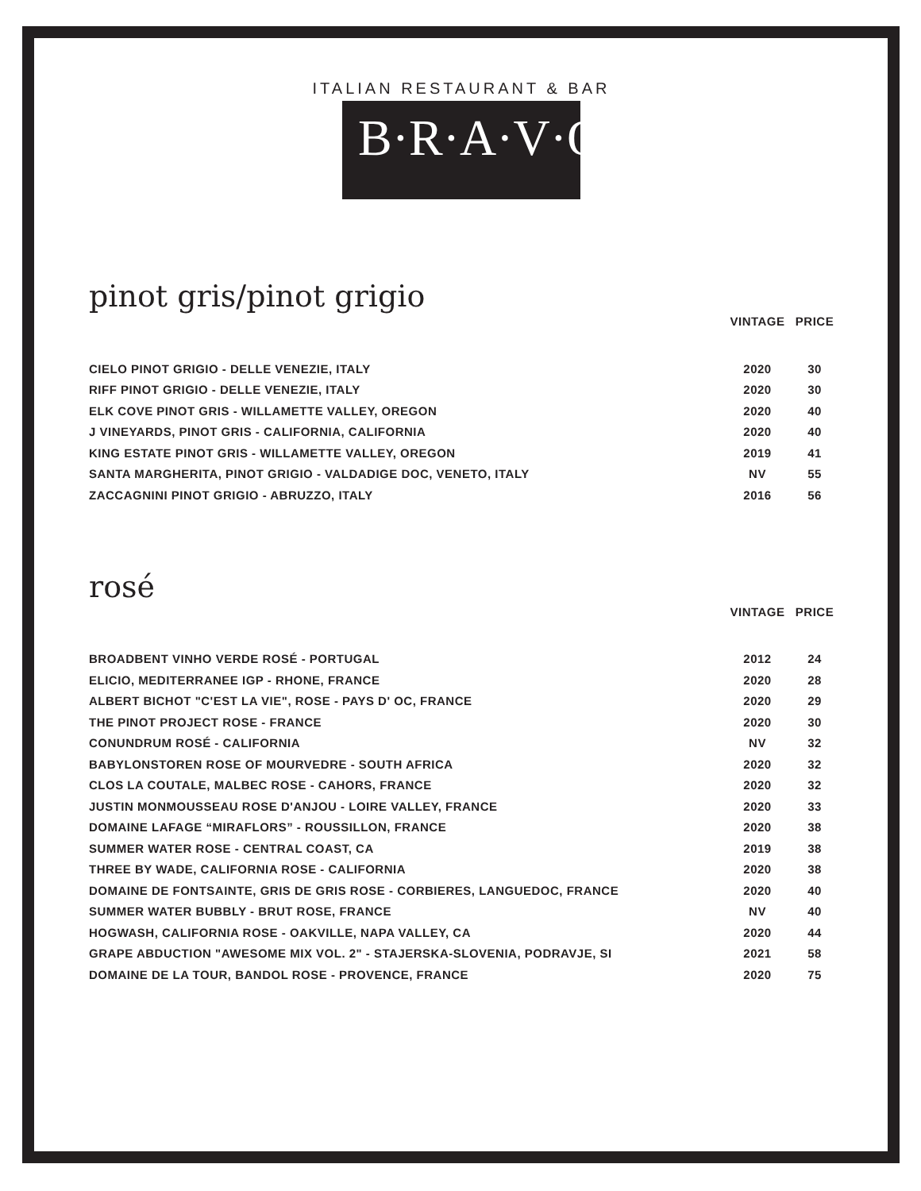ITALIAN RESTAURANT & BAR
B·R·A·V·O·!
pinot gris/pinot grigio
| | VINTAGE | PRICE |
| --- | --- | --- |
| CIELO PINOT GRIGIO - DELLE VENEZIE, ITALY | 2020 | 30 |
| RIFF PINOT GRIGIO - DELLE VENEZIE, ITALY | 2020 | 30 |
| ELK COVE PINOT GRIS - WILLAMETTE VALLEY, OREGON | 2020 | 40 |
| J VINEYARDS, PINOT GRIS - CALIFORNIA, CALIFORNIA | 2020 | 40 |
| KING ESTATE PINOT GRIS - WILLAMETTE VALLEY, OREGON | 2019 | 41 |
| SANTA MARGHERITA, PINOT GRIGIO - VALDADIGE DOC, VENETO, ITALY | NV | 55 |
| ZACCAGNINI PINOT GRIGIO - ABRUZZO, ITALY | 2016 | 56 |
rosé
| | VINTAGE | PRICE |
| --- | --- | --- |
| BROADBENT VINHO VERDE ROSÉ - PORTUGAL | 2012 | 24 |
| ELICIO, MEDITERRANEE IGP - RHONE, FRANCE | 2020 | 28 |
| ALBERT BICHOT "C'EST LA VIE", ROSE - PAYS D' OC, FRANCE | 2020 | 29 |
| THE PINOT PROJECT ROSE - FRANCE | 2020 | 30 |
| CONUNDRUM ROSÉ - CALIFORNIA | NV | 32 |
| BABYLONSTOREN ROSE OF MOURVEDRE - SOUTH AFRICA | 2020 | 32 |
| CLOS LA COUTALE, MALBEC ROSE - CAHORS, FRANCE | 2020 | 32 |
| JUSTIN MONMOUSSEAU ROSE D'ANJOU - LOIRE VALLEY, FRANCE | 2020 | 33 |
| DOMAINE LAFAGE “MIRAFLORS” - ROUSSILLON, FRANCE | 2020 | 38 |
| SUMMER WATER ROSE - CENTRAL COAST, CA | 2019 | 38 |
| THREE BY WADE, CALIFORNIA ROSE - CALIFORNIA | 2020 | 38 |
| DOMAINE DE FONTSAINTE, GRIS DE GRIS ROSE - CORBIERES, LANGUEDOC, FRANCE | 2020 | 40 |
| SUMMER WATER BUBBLY - BRUT ROSE, FRANCE | NV | 40 |
| HOGWASH, CALIFORNIA ROSE - OAKVILLE, NAPA VALLEY, CA | 2020 | 44 |
| GRAPE ABDUCTION "AWESOME MIX VOL. 2" - STAJERSKA-SLOVENIA, PODRAVJE, SI | 2021 | 58 |
| DOMAINE DE LA TOUR, BANDOL ROSE - PROVENCE, FRANCE | 2020 | 75 |